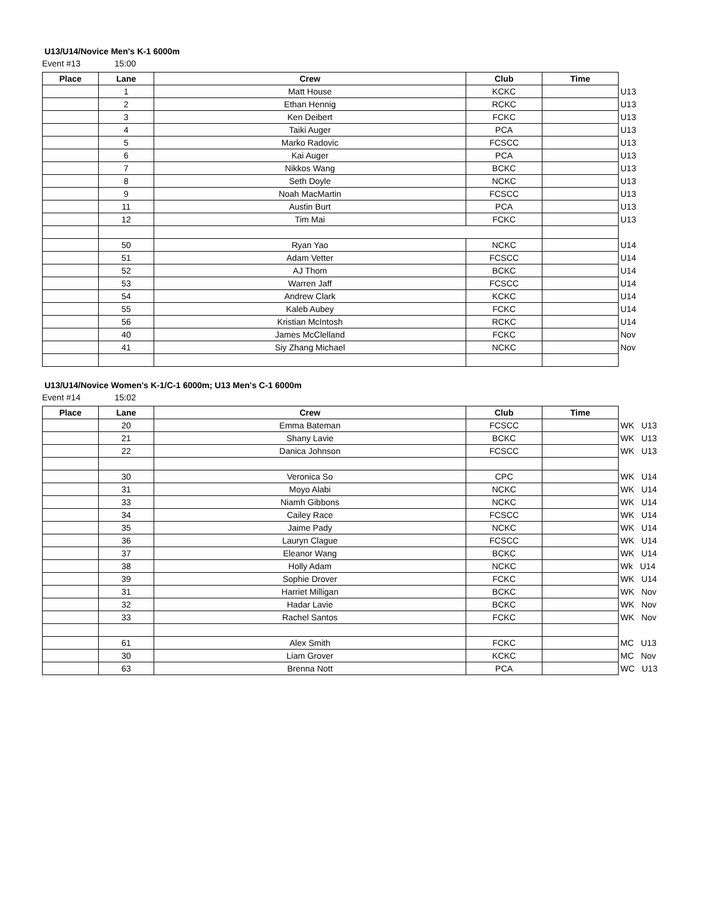U13/U14/Novice Men's K-1 6000m
Event #13 15:00
| Place | Lane | Crew | Club | Time | |
| --- | --- | --- | --- | --- | --- |
| | 1 | Matt House | KCKC | | U13 |
| | 2 | Ethan Hennig | RCKC | | U13 |
| | 3 | Ken Deibert | FCKC | | U13 |
| | 4 | Taiki Auger | PCA | | U13 |
| | 5 | Marko Radovic | FCSCC | | U13 |
| | 6 | Kai Auger | PCA | | U13 |
| | 7 | Nikkos Wang | BCKC | | U13 |
| | 8 | Seth Doyle | NCKC | | U13 |
| | 9 | Noah MacMartin | FCSCC | | U13 |
| | 11 | Austin Burt | PCA | | U13 |
| | 12 | Tim Mai | FCKC | | U13 |
| | 50 | Ryan Yao | NCKC | | U14 |
| | 51 | Adam Vetter | FCSCC | | U14 |
| | 52 | AJ Thom | BCKC | | U14 |
| | 53 | Warren Jaff | FCSCC | | U14 |
| | 54 | Andrew Clark | KCKC | | U14 |
| | 55 | Kaleb Aubey | FCKC | | U14 |
| | 56 | Kristian McIntosh | RCKC | | U14 |
| | 40 | James McClelland | FCKC | | Nov |
| | 41 | Siy Zhang Michael | NCKC | | Nov |
U13/U14/Novice Women's K-1/C-1 6000m; U13 Men's C-1 6000m
Event #14 15:02
| Place | Lane | Crew | Club | Time | |
| --- | --- | --- | --- | --- | --- |
| | 20 | Emma Bateman | FCSCC | | WK U13 |
| | 21 | Shany Lavie | BCKC | | WK U13 |
| | 22 | Danica Johnson | FCSCC | | WK U13 |
| | 30 | Veronica So | CPC | | WK U14 |
| | 31 | Moyo Alabi | NCKC | | WK U14 |
| | 33 | Niamh Gibbons | NCKC | | WK U14 |
| | 34 | Cailey Race | FCSCC | | WK U14 |
| | 35 | Jaime Pady | NCKC | | WK U14 |
| | 36 | Lauryn Clague | FCSCC | | WK U14 |
| | 37 | Eleanor Wang | BCKC | | WK U14 |
| | 38 | Holly Adam | NCKC | | Wk U14 |
| | 39 | Sophie Drover | FCKC | | WK U14 |
| | 31 | Harriet Milligan | BCKC | | WK Nov |
| | 32 | Hadar Lavie | BCKC | | WK Nov |
| | 33 | Rachel Santos | FCKC | | WK Nov |
| | 61 | Alex Smith | FCKC | | MC U13 |
| | 30 | Liam Grover | KCKC | | MC Nov |
| | 63 | Brenna Nott | PCA | | WC U13 |